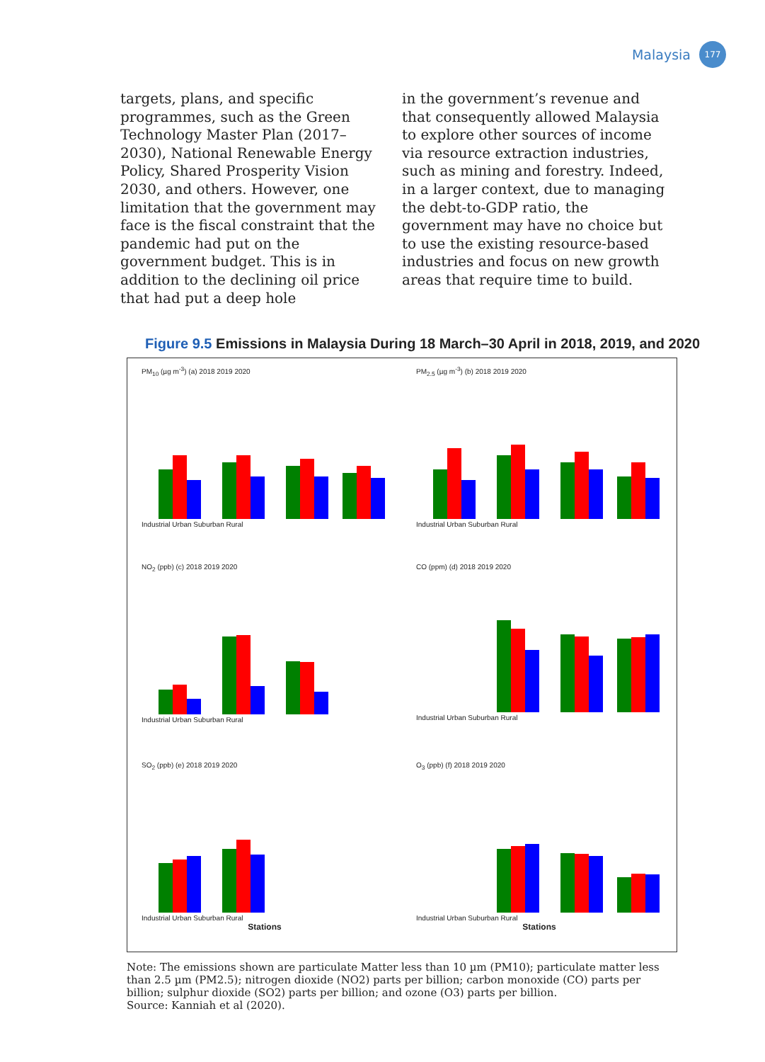Malaysia
177
targets, plans, and specific programmes, such as the Green Technology Master Plan (2017–2030), National Renewable Energy Policy, Shared Prosperity Vision 2030, and others. However, one limitation that the government may face is the fiscal constraint that the pandemic had put on the government budget. This is in addition to the declining oil price that had put a deep hole
in the government’s revenue and that consequently allowed Malaysia to explore other sources of income via resource extraction industries, such as mining and forestry. Indeed, in a larger context, due to managing the debt-to-GDP ratio, the government may have no choice but to use the existing resource-based industries and focus on new growth areas that require time to build.
Figure 9.5 Emissions in Malaysia During 18 March–30 April in 2018, 2019, and 2020
PM<sub>10</sub> (µg m<sup>-3</sup>) (a) 2018 2019 2020
Industrial Urban Suburban Rural
PM<sub>2.5</sub> (µg m<sup>-3</sup>) (b) 2018 2019 2020
Industrial Urban Suburban Rural
NO<sub>2</sub> (ppb) (c) 2018 2019 2020
Industrial Urban Suburban Rural
CO (ppm) (d) 2018 2019 2020
Industrial Urban Suburban Rural
SO<sub>2</sub> (ppb) (e) 2018 2019 2020
Industrial Urban Suburban Rural
Stations
O<sub>3</sub> (ppb) (f) 2018 2019 2020
Industrial Urban Suburban Rural
Stations
Note: The emissions shown are particulate Matter less than 10 µm (PM10); particulate matter less than 2.5 µm (PM2.5); nitrogen dioxide (NO2) parts per billion; carbon monoxide (CO) parts per billion; sulphur dioxide (SO2) parts per billion; and ozone (O3) parts per billion.
Source: Kanniah et al (2020).